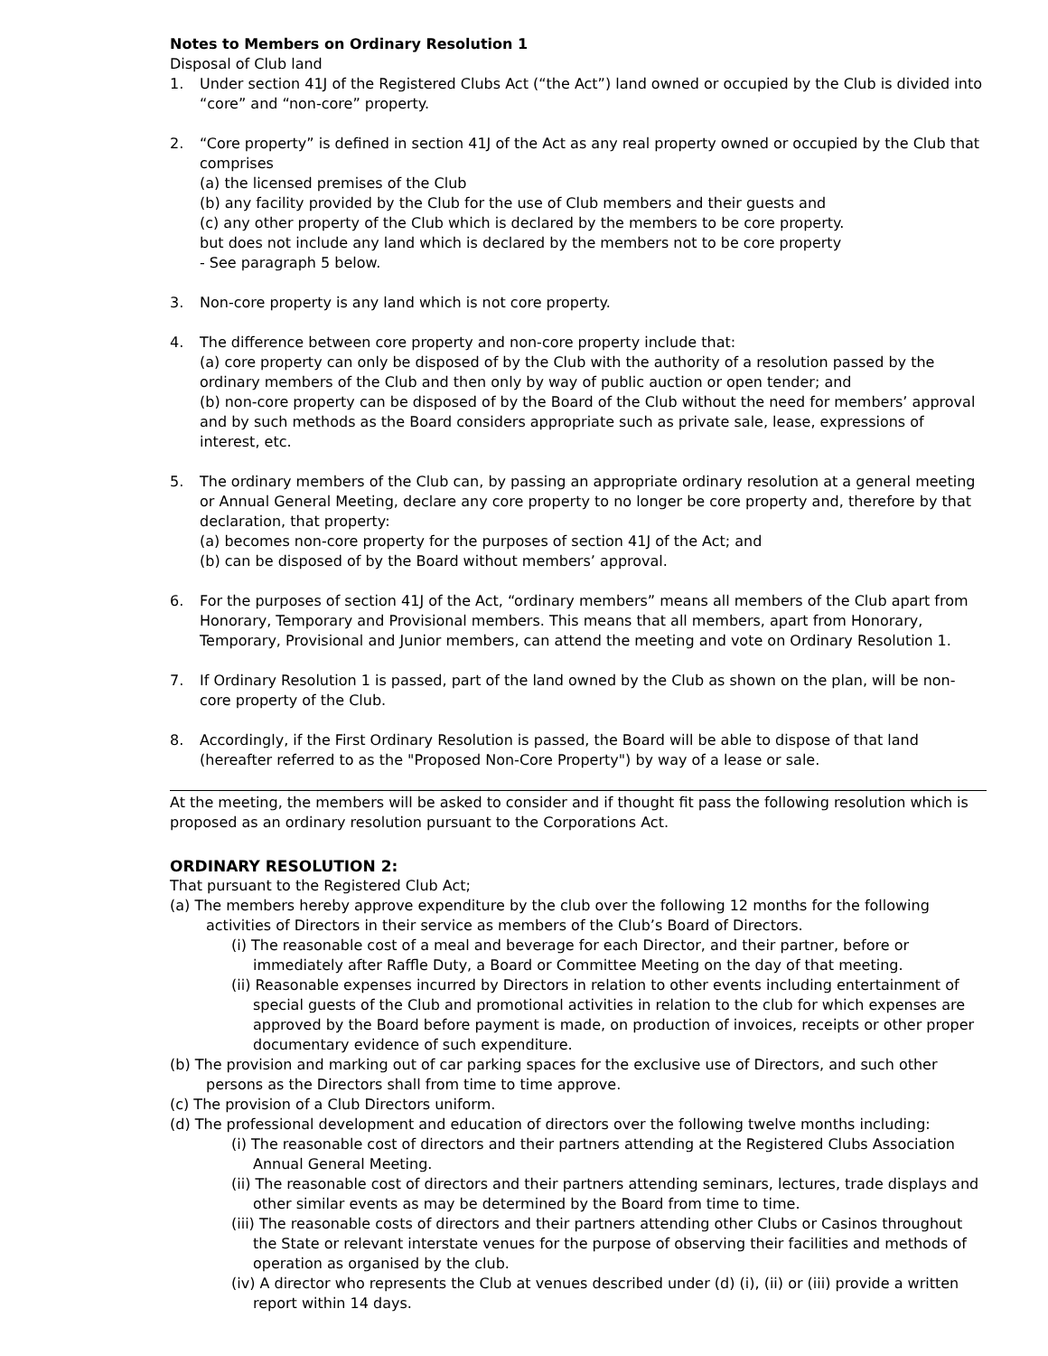Notes to Members on Ordinary Resolution 1
Disposal of Club land
1. Under section 41J of the Registered Clubs Act (“the Act”) land owned or occupied by the Club is divided into “core” and “non-core” property.
2. “Core property” is defined in section 41J of the Act as any real property owned or occupied by the Club that comprises
(a) the licensed premises of the Club
(b) any facility provided by the Club for the use of Club members and their guests and
(c) any other property of the Club which is declared by the members to be core property.
but does not include any land which is declared by the members not to be core property
- See paragraph 5 below.
3. Non-core property is any land which is not core property.
4. The difference between core property and non-core property include that:
(a) core property can only be disposed of by the Club with the authority of a resolution passed by the ordinary members of the Club and then only by way of public auction or open tender; and
(b) non-core property can be disposed of by the Board of the Club without the need for members’ approval and by such methods as the Board considers appropriate such as private sale, lease, expressions of interest, etc.
5. The ordinary members of the Club can, by passing an appropriate ordinary resolution at a general meeting or Annual General Meeting, declare any core property to no longer be core property and, therefore by that declaration, that property:
(a) becomes non-core property for the purposes of section 41J of the Act; and
(b) can be disposed of by the Board without members’ approval.
6. For the purposes of section 41J of the Act, “ordinary members” means all members of the Club apart from Honorary, Temporary and Provisional members. This means that all members, apart from Honorary, Temporary, Provisional and Junior members, can attend the meeting and vote on Ordinary Resolution 1.
7. If Ordinary Resolution 1 is passed, part of the land owned by the Club as shown on the plan, will be non-core property of the Club.
8. Accordingly, if the First Ordinary Resolution is passed, the Board will be able to dispose of that land (hereafter referred to as the "Proposed Non-Core Property") by way of a lease or sale.
At the meeting, the members will be asked to consider and if thought fit pass the following resolution which is proposed as an ordinary resolution pursuant to the Corporations Act.
ORDINARY RESOLUTION 2:
That pursuant to the Registered Club Act;
(a) The members hereby approve expenditure by the club over the following 12 months for the following activities of Directors in their service as members of the Club’s Board of Directors.
(i) The reasonable cost of a meal and beverage for each Director, and their partner, before or immediately after Raffle Duty, a Board or Committee Meeting on the day of that meeting.
(ii) Reasonable expenses incurred by Directors in relation to other events including entertainment of special guests of the Club and promotional activities in relation to the club for which expenses are approved by the Board before payment is made, on production of invoices, receipts or other proper documentary evidence of such expenditure.
(b) The provision and marking out of car parking spaces for the exclusive use of Directors, and such other persons as the Directors shall from time to time approve.
(c) The provision of a Club Directors uniform.
(d) The professional development and education of directors over the following twelve months including:
(i) The reasonable cost of directors and their partners attending at the Registered Clubs Association Annual General Meeting.
(ii) The reasonable cost of directors and their partners attending seminars, lectures, trade displays and other similar events as may be determined by the Board from time to time.
(iii) The reasonable costs of directors and their partners attending other Clubs or Casinos throughout the State or relevant interstate venues for the purpose of observing their facilities and methods of operation as organised by the club.
(iv) A director who represents the Club at venues described under (d) (i), (ii) or (iii) provide a written report within 14 days.